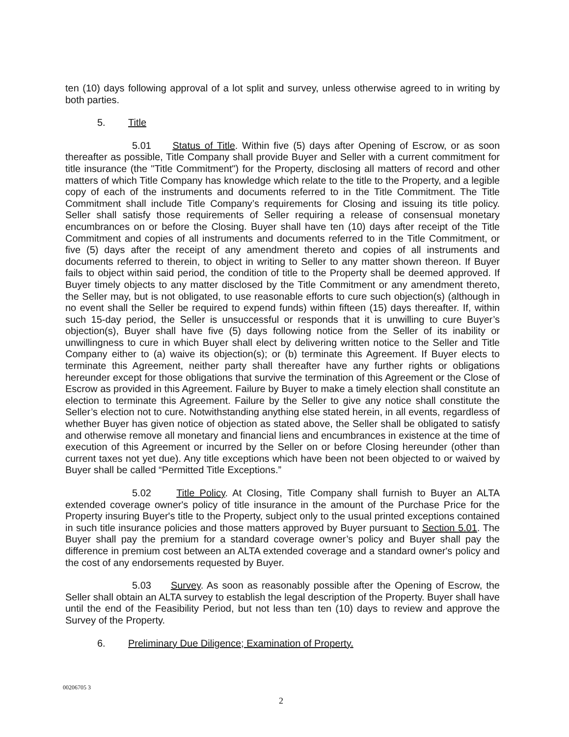ten (10) days following approval of a lot split and survey, unless otherwise agreed to in writing by both parties.
5. Title
5.01 Status of Title. Within five (5) days after Opening of Escrow, or as soon thereafter as possible, Title Company shall provide Buyer and Seller with a current commitment for title insurance (the "Title Commitment") for the Property, disclosing all matters of record and other matters of which Title Company has knowledge which relate to the title to the Property, and a legible copy of each of the instruments and documents referred to in the Title Commitment. The Title Commitment shall include Title Company’s requirements for Closing and issuing its title policy. Seller shall satisfy those requirements of Seller requiring a release of consensual monetary encumbrances on or before the Closing. Buyer shall have ten (10) days after receipt of the Title Commitment and copies of all instruments and documents referred to in the Title Commitment, or five (5) days after the receipt of any amendment thereto and copies of all instruments and documents referred to therein, to object in writing to Seller to any matter shown thereon. If Buyer fails to object within said period, the condition of title to the Property shall be deemed approved. If Buyer timely objects to any matter disclosed by the Title Commitment or any amendment thereto, the Seller may, but is not obligated, to use reasonable efforts to cure such objection(s) (although in no event shall the Seller be required to expend funds) within fifteen (15) days thereafter. If, within such 15-day period, the Seller is unsuccessful or responds that it is unwilling to cure Buyer’s objection(s), Buyer shall have five (5) days following notice from the Seller of its inability or unwillingness to cure in which Buyer shall elect by delivering written notice to the Seller and Title Company either to (a) waive its objection(s); or (b) terminate this Agreement. If Buyer elects to terminate this Agreement, neither party shall thereafter have any further rights or obligations hereunder except for those obligations that survive the termination of this Agreement or the Close of Escrow as provided in this Agreement. Failure by Buyer to make a timely election shall constitute an election to terminate this Agreement. Failure by the Seller to give any notice shall constitute the Seller’s election not to cure. Notwithstanding anything else stated herein, in all events, regardless of whether Buyer has given notice of objection as stated above, the Seller shall be obligated to satisfy and otherwise remove all monetary and financial liens and encumbrances in existence at the time of execution of this Agreement or incurred by the Seller on or before Closing hereunder (other than current taxes not yet due). Any title exceptions which have been not been objected to or waived by Buyer shall be called “Permitted Title Exceptions.”
5.02 Title Policy. At Closing, Title Company shall furnish to Buyer an ALTA extended coverage owner's policy of title insurance in the amount of the Purchase Price for the Property insuring Buyer's title to the Property, subject only to the usual printed exceptions contained in such title insurance policies and those matters approved by Buyer pursuant to Section 5.01. The Buyer shall pay the premium for a standard coverage owner’s policy and Buyer shall pay the difference in premium cost between an ALTA extended coverage and a standard owner's policy and the cost of any endorsements requested by Buyer.
5.03 Survey. As soon as reasonably possible after the Opening of Escrow, the Seller shall obtain an ALTA survey to establish the legal description of the Property. Buyer shall have until the end of the Feasibility Period, but not less than ten (10) days to review and approve the Survey of the Property.
6. Preliminary Due Diligence; Examination of Property.
00206705 3
2